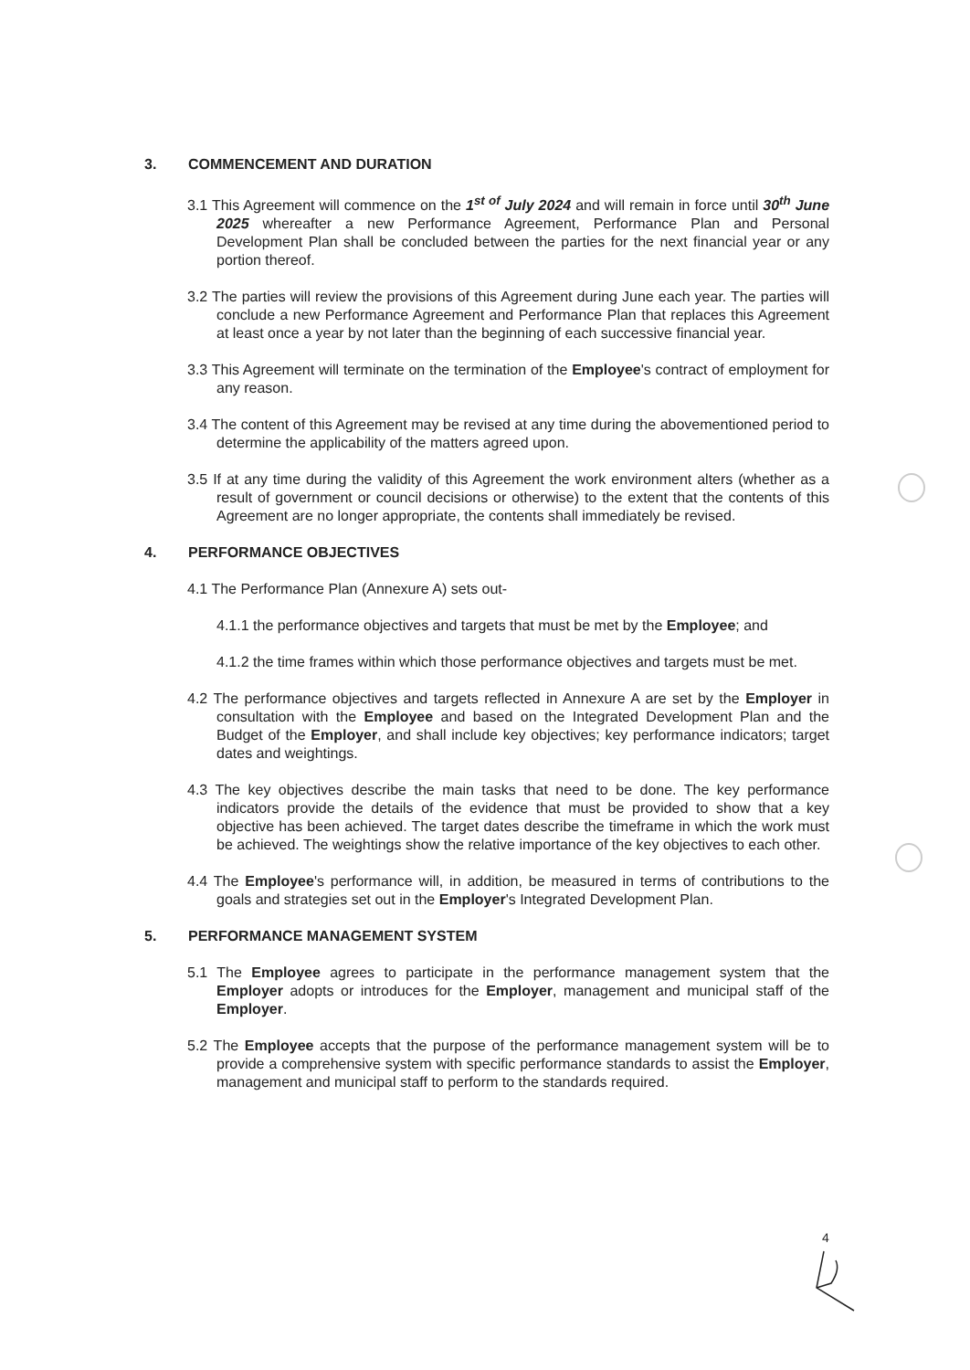3. COMMENCEMENT AND DURATION
3.1 This Agreement will commence on the 1<sup>st of</sup> July 2024 and will remain in force until 30<sup>th</sup> June 2025 whereafter a new Performance Agreement, Performance Plan and Personal Development Plan shall be concluded between the parties for the next financial year or any portion thereof.
3.2 The parties will review the provisions of this Agreement during June each year. The parties will conclude a new Performance Agreement and Performance Plan that replaces this Agreement at least once a year by not later than the beginning of each successive financial year.
3.3 This Agreement will terminate on the termination of the Employee's contract of employment for any reason.
3.4 The content of this Agreement may be revised at any time during the abovementioned period to determine the applicability of the matters agreed upon.
3.5 If at any time during the validity of this Agreement the work environment alters (whether as a result of government or council decisions or otherwise) to the extent that the contents of this Agreement are no longer appropriate, the contents shall immediately be revised.
4. PERFORMANCE OBJECTIVES
4.1 The Performance Plan (Annexure A) sets out-
4.1.1 the performance objectives and targets that must be met by the Employee; and
4.1.2 the time frames within which those performance objectives and targets must be met.
4.2 The performance objectives and targets reflected in Annexure A are set by the Employer in consultation with the Employee and based on the Integrated Development Plan and the Budget of the Employer, and shall include key objectives; key performance indicators; target dates and weightings.
4.3 The key objectives describe the main tasks that need to be done. The key performance indicators provide the details of the evidence that must be provided to show that a key objective has been achieved. The target dates describe the timeframe in which the work must be achieved. The weightings show the relative importance of the key objectives to each other.
4.4 The Employee's performance will, in addition, be measured in terms of contributions to the goals and strategies set out in the Employer's Integrated Development Plan.
5. PERFORMANCE MANAGEMENT SYSTEM
5.1 The Employee agrees to participate in the performance management system that the Employer adopts or introduces for the Employer, management and municipal staff of the Employer.
5.2 The Employee accepts that the purpose of the performance management system will be to provide a comprehensive system with specific performance standards to assist the Employer, management and municipal staff to perform to the standards required.
4